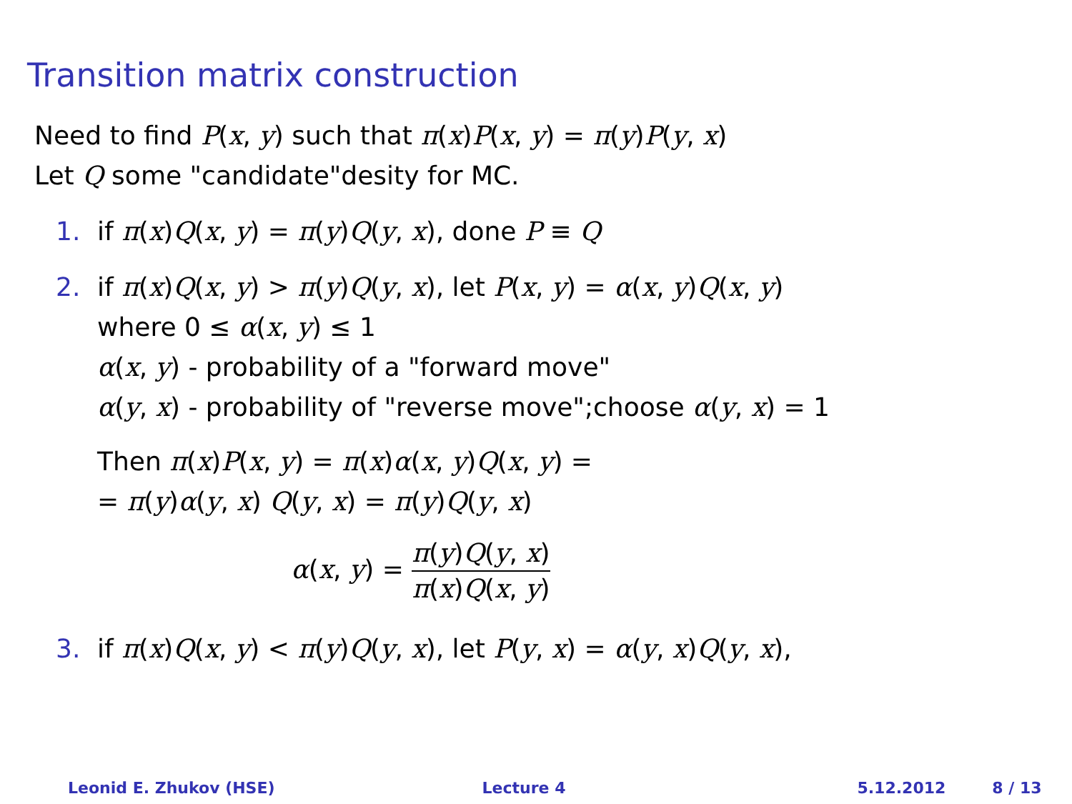Transition matrix construction
Need to find P(x, y) such that π(x)P(x, y) = π(y)P(y, x)
Let Q some "candidate"desity for MC.
1. if π(x)Q(x, y) = π(y)Q(y, x), done P ≡ Q
2. if π(x)Q(x, y) > π(y)Q(y, x), let P(x, y) = α(x, y)Q(x, y)
where 0 ≤ α(x, y) ≤ 1
α(x, y) - probability of a "forward move"
α(y, x) - probability of "reverse move";choose α(y, x) = 1
Then π(x)P(x, y) = π(x)α(x, y)Q(x, y) =
= π(y)α(y, x) Q(y, x) = π(y)Q(y, x)
α(x, y) = π(y)Q(y, x) π(x)Q(x, y)
3. if π(x)Q(x, y) < π(y)Q(y, x), let P(y, x) = α(y, x)Q(y, x),
Leonid E. Zhukov (HSE) Lecture 4 5.12.2012 8 / 13